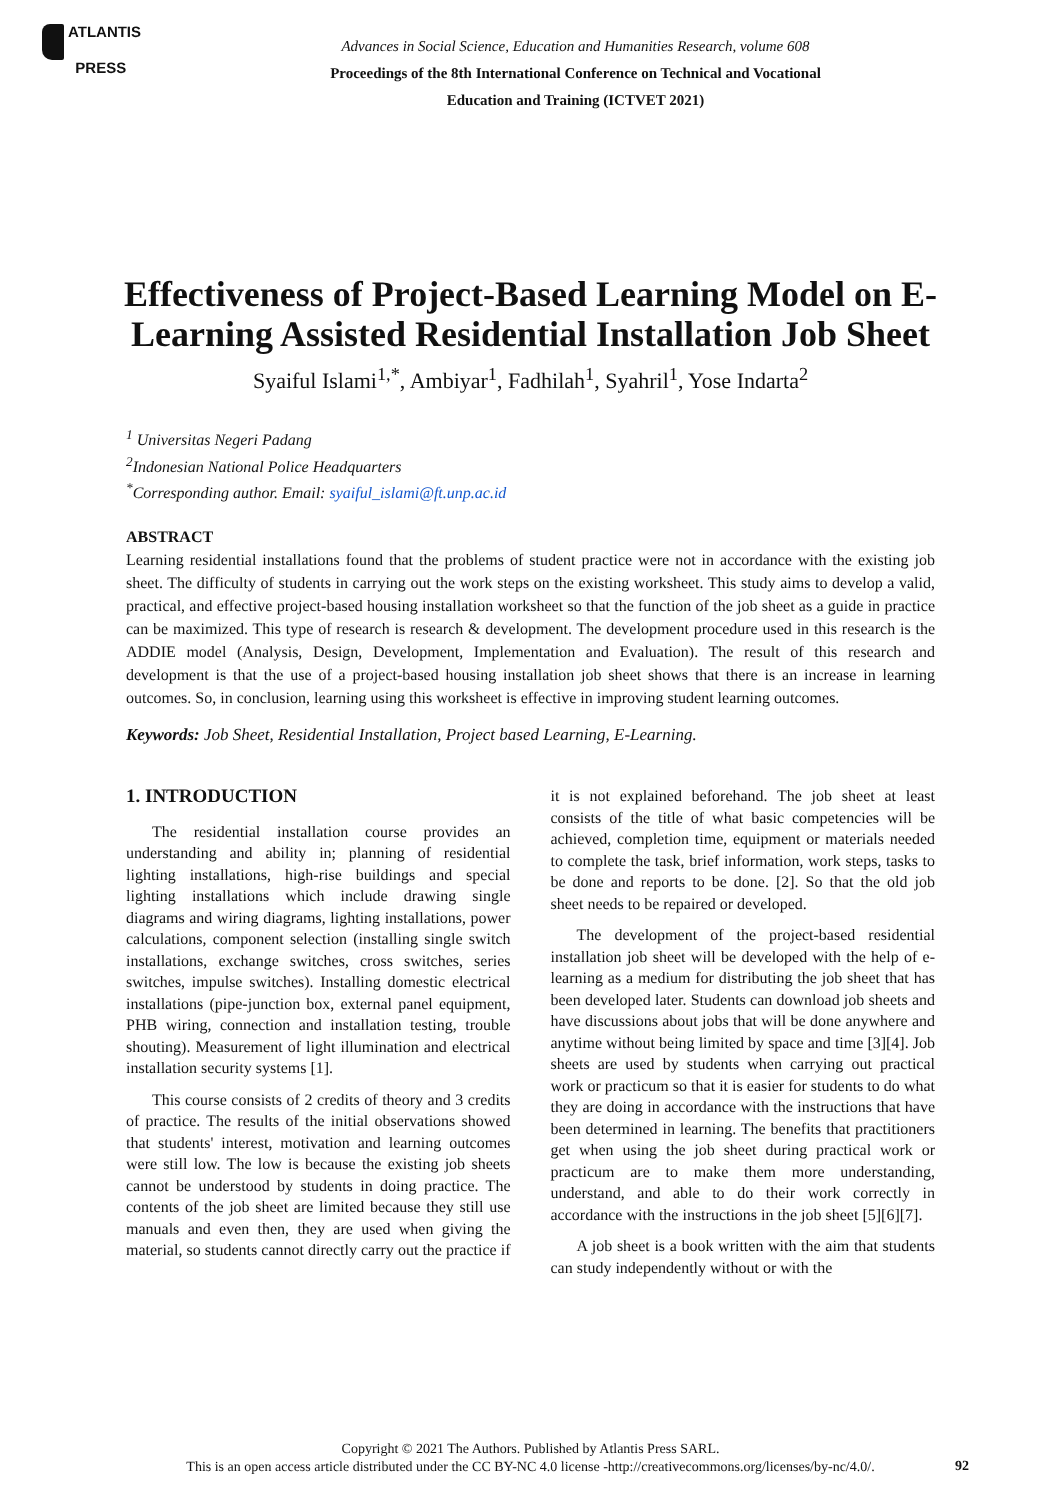ATLANTIS
PRESS
Advances in Social Science, Education and Humanities Research, volume 608
Proceedings of the 8th International Conference on Technical and Vocational
Education and Training (ICTVET 2021)
Effectiveness of Project-Based Learning Model on E-Learning Assisted Residential Installation Job Sheet
Syaiful Islami<sup>1,*</sup>, Ambiyar<sup>1</sup>, Fadhilah<sup>1</sup>, Syahril<sup>1</sup>, Yose Indarta<sup>2</sup>
<sup>1</sup> Universitas Negeri Padang
<sup>2</sup> Indonesian National Police Headquarters
<sup>*</sup> Corresponding author. Email: syaiful_islami@ft.unp.ac.id
ABSTRACT
Learning residential installations found that the problems of student practice were not in accordance with the existing job sheet. The difficulty of students in carrying out the work steps on the existing worksheet. This study aims to develop a valid, practical, and effective project-based housing installation worksheet so that the function of the job sheet as a guide in practice can be maximized. This type of research is research & development. The development procedure used in this research is the ADDIE model (Analysis, Design, Development, Implementation and Evaluation). The result of this research and development is that the use of a project-based housing installation job sheet shows that there is an increase in learning outcomes. So, in conclusion, learning using this worksheet is effective in improving student learning outcomes.
Keywords: Job Sheet, Residential Installation, Project based Learning, E-Learning.
1. INTRODUCTION
The residential installation course provides an understanding and ability in; planning of residential lighting installations, high-rise buildings and special lighting installations which include drawing single diagrams and wiring diagrams, lighting installations, power calculations, component selection (installing single switch installations, exchange switches, cross switches, series switches, impulse switches). Installing domestic electrical installations (pipe-junction box, external panel equipment, PHB wiring, connection and installation testing, trouble shouting). Measurement of light illumination and electrical installation security systems [1].
This course consists of 2 credits of theory and 3 credits of practice. The results of the initial observations showed that students' interest, motivation and learning outcomes were still low. The low is because the existing job sheets cannot be understood by students in doing practice. The contents of the job sheet are limited because they still use manuals and even then, they are used when giving the material, so students cannot directly carry out the practice if it is not explained beforehand. The job sheet at least consists of the title of what basic competencies will be achieved, completion time, equipment or materials needed to complete the task, brief information, work steps, tasks to be done and reports to be done. [2]. So that the old job sheet needs to be repaired or developed.
The development of the project-based residential installation job sheet will be developed with the help of e-learning as a medium for distributing the job sheet that has been developed later. Students can download job sheets and have discussions about jobs that will be done anywhere and anytime without being limited by space and time [3][4]. Job sheets are used by students when carrying out practical work or practicum so that it is easier for students to do what they are doing in accordance with the instructions that have been determined in learning. The benefits that practitioners get when using the job sheet during practical work or practicum are to make them more understanding, understand, and able to do their work correctly in accordance with the instructions in the job sheet [5][6][7].
A job sheet is a book written with the aim that students can study independently without or with the
Copyright © 2021 The Authors. Published by Atlantis Press SARL.
This is an open access article distributed under the CC BY-NC 4.0 license -http://creativecommons.org/licenses/by-nc/4.0/.
92